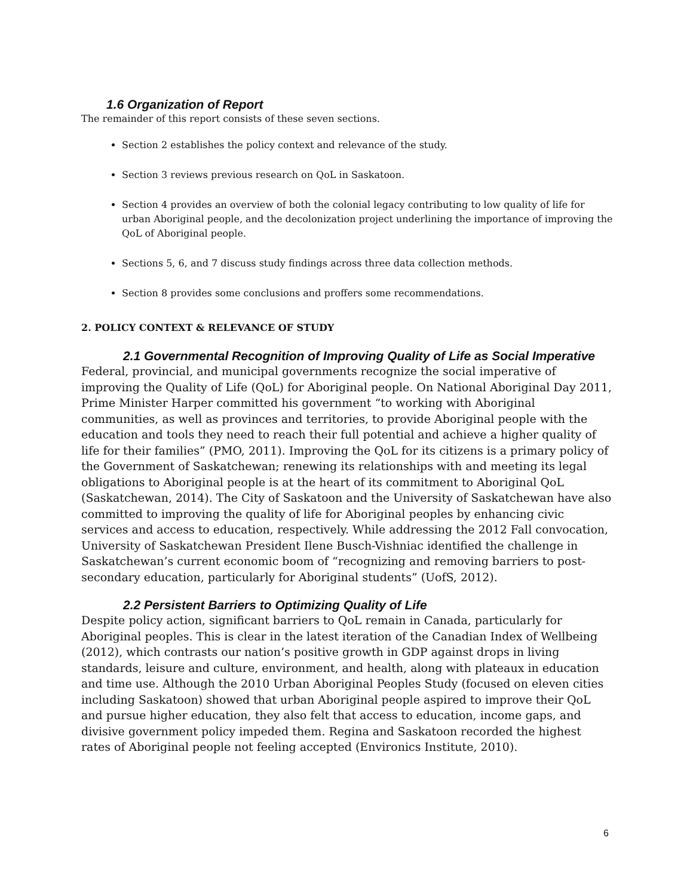1.6 Organization of Report
The remainder of this report consists of these seven sections.
Section 2 establishes the policy context and relevance of the study.
Section 3 reviews previous research on QoL in Saskatoon.
Section 4 provides an overview of both the colonial legacy contributing to low quality of life for urban Aboriginal people, and the decolonization project underlining the importance of improving the QoL of Aboriginal people.
Sections 5, 6, and 7 discuss study findings across three data collection methods.
Section 8 provides some conclusions and proffers some recommendations.
2. POLICY CONTEXT & RELEVANCE OF STUDY
2.1 Governmental Recognition of Improving Quality of Life as Social Imperative
Federal, provincial, and municipal governments recognize the social imperative of improving the Quality of Life (QoL) for Aboriginal people. On National Aboriginal Day 2011, Prime Minister Harper committed his government “to working with Aboriginal communities, as well as provinces and territories, to provide Aboriginal people with the education and tools they need to reach their full potential and achieve a higher quality of life for their families” (PMO, 2011). Improving the QoL for its citizens is a primary policy of the Government of Saskatchewan; renewing its relationships with and meeting its legal obligations to Aboriginal people is at the heart of its commitment to Aboriginal QoL (Saskatchewan, 2014). The City of Saskatoon and the University of Saskatchewan have also committed to improving the quality of life for Aboriginal peoples by enhancing civic services and access to education, respectively. While addressing the 2012 Fall convocation, University of Saskatchewan President Ilene Busch-Vishniac identified the challenge in Saskatchewan’s current economic boom of “recognizing and removing barriers to post-secondary education, particularly for Aboriginal students” (UofS, 2012).
2.2 Persistent Barriers to Optimizing Quality of Life
Despite policy action, significant barriers to QoL remain in Canada, particularly for Aboriginal peoples. This is clear in the latest iteration of the Canadian Index of Wellbeing (2012), which contrasts our nation’s positive growth in GDP against drops in living standards, leisure and culture, environment, and health, along with plateaux in education and time use. Although the 2010 Urban Aboriginal Peoples Study (focused on eleven cities including Saskatoon) showed that urban Aboriginal people aspired to improve their QoL and pursue higher education, they also felt that access to education, income gaps, and divisive government policy impeded them. Regina and Saskatoon recorded the highest rates of Aboriginal people not feeling accepted (Environics Institute, 2010).
6